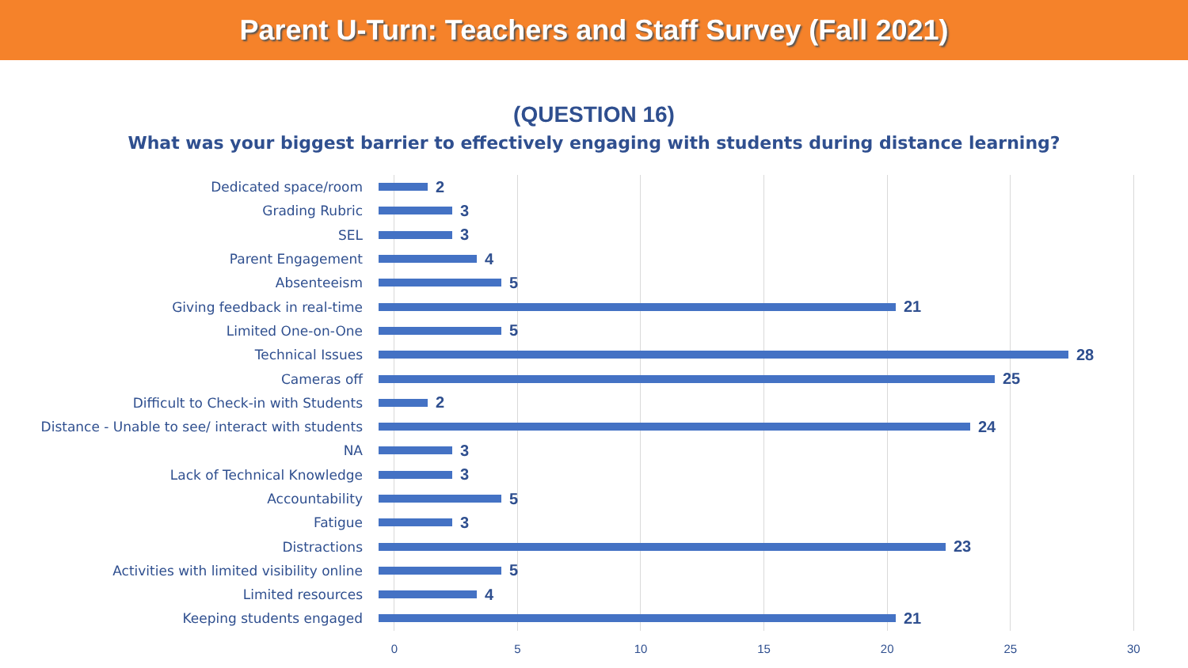Parent U-Turn: Teachers and Staff Survey (Fall 2021)
(QUESTION 16)
What was your biggest barrier to effectively engaging with students during distance learning?
Dedicated space/room
2
Grading Rubric
3
SEL
3
Parent Engagement
4
Absenteeism
5
Giving feedback in real-time
21
Limited One-on-One
5
Technical Issues
28
Cameras off
25
Difficult to Check-in with Students
2
Distance - Unable to see/ interact with students
24
NA
3
Lack of Technical Knowledge
3
Accountability
5
Fatigue
3
Distractions
23
Activities with limited visibility online
5
Limited resources
4
Keeping students engaged
21
0 5 10 15 20 25 30